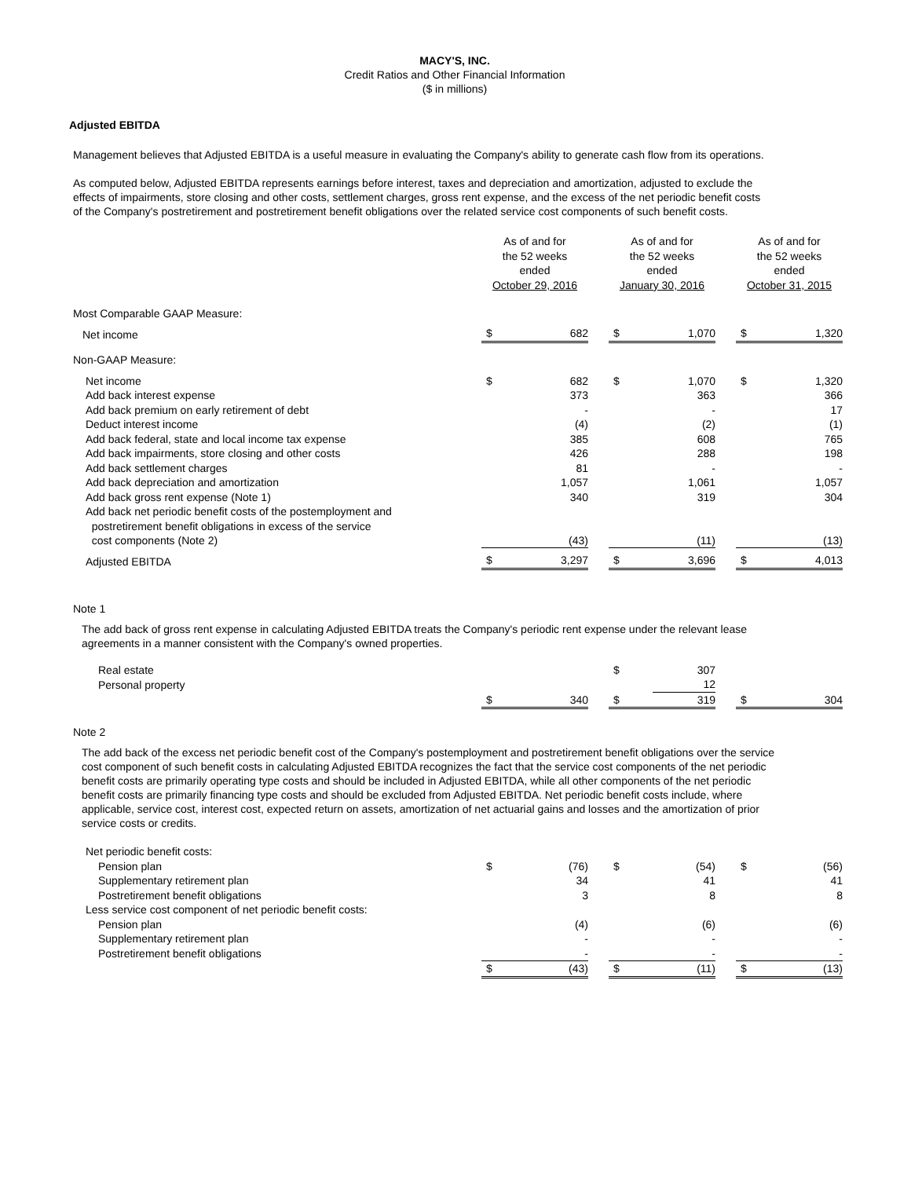MACY'S, INC.
Credit Ratios and Other Financial Information
($ in millions)
Adjusted EBITDA
Management believes that Adjusted EBITDA is a useful measure in evaluating the Company's ability to generate cash flow from its operations.
As computed below, Adjusted EBITDA represents earnings before interest, taxes and depreciation and amortization, adjusted to exclude the
effects of impairments, store closing and other costs, settlement charges, gross rent expense, and the excess of the net periodic benefit costs
of the Company's postretirement and postretirement benefit obligations over the related service cost components of such benefit costs.
| | As of and for the 52 weeks ended October 29, 2016 | | | As of and for the 52 weeks ended January 30, 2016 | | | As of and for the 52 weeks ended October 31, 2015 | |
| --- | --- | --- | --- | --- | --- | --- | --- | --- |
| Most Comparable GAAP Measure: | | | | | | | | |
| Net income | $ | 682 | | $ | 1,070 | | $ | 1,320 |
| Non-GAAP Measure: | | | | | | | | |
| Net income | $ | 682 | | $ | 1,070 | | $ | 1,320 |
| Add back interest expense | | 373 | | | 363 | | | 366 |
| Add back premium on early retirement of debt | | - | | | - | | | 17 |
| Deduct interest income | | (4) | | | (2) | | | (1) |
| Add back federal, state and local income tax expense | | 385 | | | 608 | | | 765 |
| Add back impairments, store closing and other costs | | 426 | | | 288 | | | 198 |
| Add back settlement charges | | 81 | | | - | | | - |
| Add back depreciation and amortization | | 1,057 | | | 1,061 | | | 1,057 |
| Add back gross rent expense (Note 1) | | 340 | | | 319 | | | 304 |
| Add back net periodic benefit costs of the postemployment and postretirement benefit obligations in excess of the service cost components (Note 2) | | (43) | | | (11) | | | (13) |
| Adjusted EBITDA | $ | 3,297 | | $ | 3,696 | | $ | 4,013 |
Note 1
The add back of gross rent expense in calculating Adjusted EBITDA treats the Company's periodic rent expense under the relevant lease
agreements in a manner consistent with the Company's owned properties.
| Real estate | | | | $ | 307 | | | |
| Personal property | | | | | 12 | | | |
| | $ | 340 | | $ | 319 | | $ | 304 |
Note 2
The add back of the excess net periodic benefit cost of the Company's postemployment and postretirement benefit obligations over the service
cost component of such benefit costs in calculating Adjusted EBITDA recognizes the fact that the service cost components of the net periodic
benefit costs are primarily operating type costs and should be included in Adjusted EBITDA, while all other components of the net periodic
benefit costs are primarily financing type costs and should be excluded from Adjusted EBITDA. Net periodic benefit costs include, where
applicable, service cost, interest cost, expected return on assets, amortization of net actuarial gains and losses and the amortization of prior
service costs or credits.
| Net periodic benefit costs: | | | | | | | | |
| Pension plan | $ | (76) | | $ | (54) | | $ | (56) |
| Supplementary retirement plan | | 34 | | | 41 | | | 41 |
| Postretirement benefit obligations | | 3 | | | 8 | | | 8 |
| Less service cost component of net periodic benefit costs: | | | | | | | | |
| Pension plan | | (4) | | | (6) | | | (6) |
| Supplementary retirement plan | | - | | | - | | | - |
| Postretirement benefit obligations | | - | | | - | | | - |
| | $ | (43) | | $ | (11) | | $ | (13) |